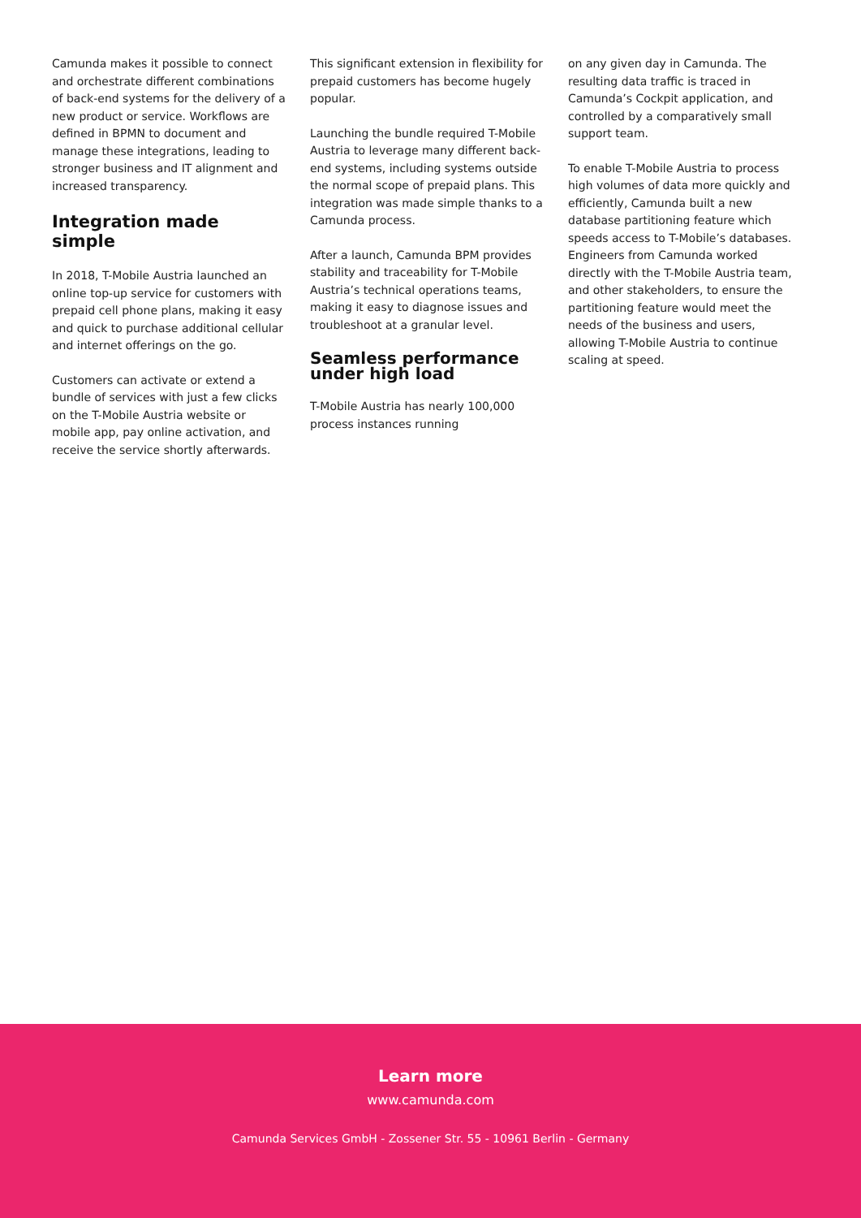Camunda makes it possible to connect and orchestrate different combinations of back-end systems for the delivery of a new product or service. Workflows are defined in BPMN to document and manage these integrations, leading to stronger business and IT alignment and increased transparency.
Integration made simple
In 2018, T-Mobile Austria launched an online top-up service for customers with prepaid cell phone plans, making it easy and quick to purchase additional cellular and internet offerings on the go.
Customers can activate or extend a bundle of services with just a few clicks on the T-Mobile Austria website or mobile app, pay online activation, and receive the service shortly afterwards.
This significant extension in flexibility for prepaid customers has become hugely popular.
Launching the bundle required T-Mobile Austria to leverage many different back-end systems, including systems outside the normal scope of prepaid plans. This integration was made simple thanks to a Camunda process.
After a launch, Camunda BPM provides stability and traceability for T-Mobile Austria’s technical operations teams, making it easy to diagnose issues and troubleshoot at a granular level.
Seamless performance under high load
T-Mobile Austria has nearly 100,000 process instances running
on any given day in Camunda. The resulting data traffic is traced in Camunda’s Cockpit application, and controlled by a comparatively small support team.
To enable T-Mobile Austria to process high volumes of data more quickly and efficiently, Camunda built a new database partitioning feature which speeds access to T-Mobile’s databases. Engineers from Camunda worked directly with the T-Mobile Austria team, and other stakeholders, to ensure the partitioning feature would meet the needs of the business and users, allowing T-Mobile Austria to continue scaling at speed.
Learn more
www.camunda.com
Camunda Services GmbH - Zossener Str. 55 - 10961 Berlin - Germany